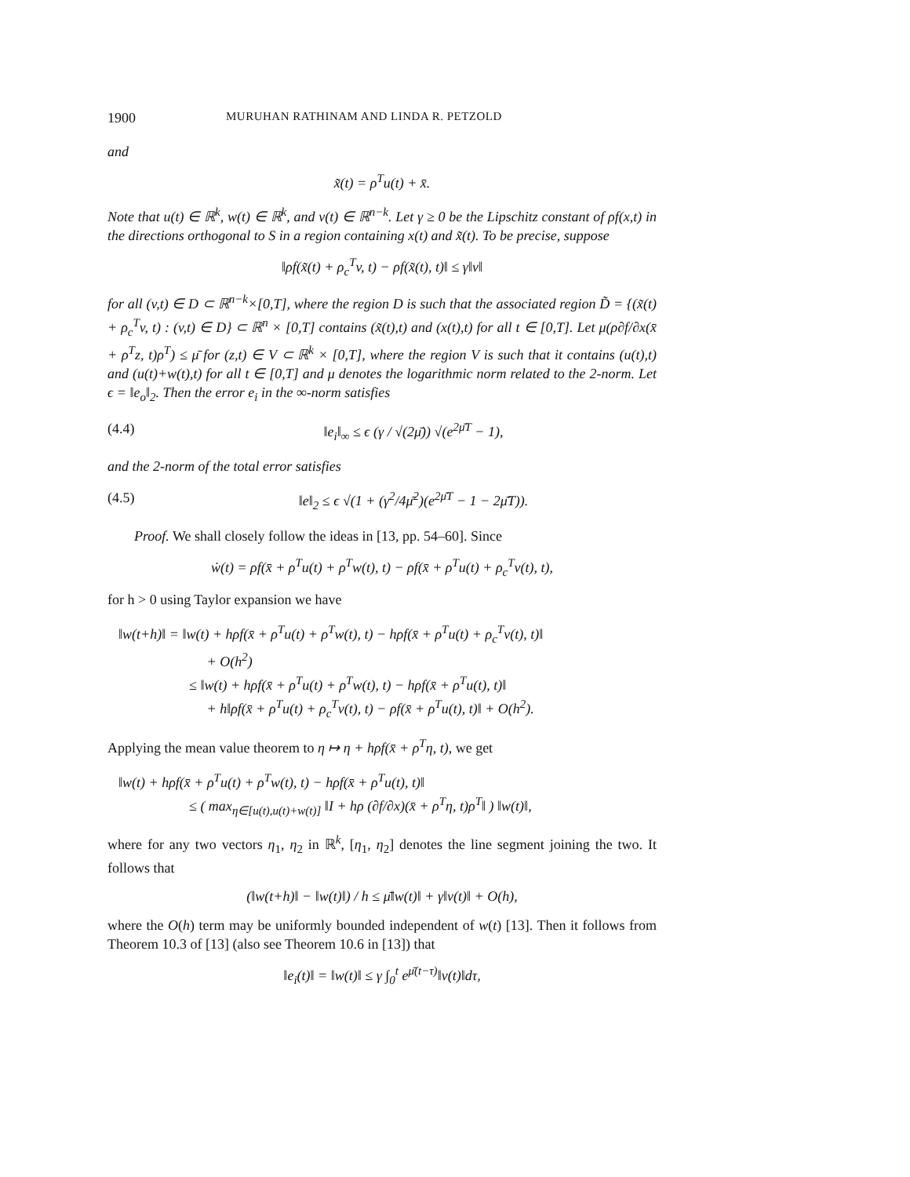1900 MURUHAN RATHINAM AND LINDA R. PETZOLD
and
x̃(t) = ρ<sup>T</sup>u(t) + x̄.
Note that u(t) ∈ ℝ<sup>k</sup>, w(t) ∈ ℝ<sup>k</sup>, and v(t) ∈ ℝ<sup>n−k</sup>. Let γ ≥ 0 be the Lipschitz constant of ρf(x,t) in the directions orthogonal to S in a region containing x(t) and x̃(t). To be precise, suppose
‖ρf(x̃(t) + ρ<sub>c</sub><sup>T</sup>v, t) − ρf(x̃(t), t)‖ ≤ γ‖v‖
for all (v,t) ∈ D ⊂ ℝ<sup>n−k</sup>×[0,T], where the region D is such that the associated region D̃ = {(x̃(t) + ρ<sub>c</sub><sup>T</sup>v, t) : (v,t) ∈ D} ⊂ ℝ<sup>n</sup> × [0,T] contains (x̃(t),t) and (x(t),t) for all t ∈ [0,T]. Let μ(ρ∂f/∂x(x̄ + ρ<sup>T</sup>z, t)ρ<sup>T</sup>) ≤ μ̄ for (z,t) ∈ V ⊂ ℝ<sup>k</sup> × [0,T], where the region V is such that it contains (u(t),t) and (u(t)+w(t),t) for all t ∈ [0,T] and μ denotes the logarithmic norm related to the 2-norm. Let ϵ = ‖e<sub>o</sub>‖<sub>2</sub>. Then the error e<sub>i</sub> in the ∞-norm satisfies
(4.4) ‖e<sub>i</sub>‖<sub>∞</sub> ≤ ϵ (γ / √(2μ̄)) √(e<sup>2μ̄T</sup> − 1),
and the 2-norm of the total error satisfies
(4.5) ‖e‖<sub>2</sub> ≤ ϵ √(1 + (γ<sup>2</sup>/4μ̄<sup>2</sup>)(e<sup>2μ̄T</sup> − 1 − 2μ̄T)).
Proof. We shall closely follow the ideas in [13, pp. 54–60]. Since
ẇ(t) = ρf(x̄ + ρ<sup>T</sup>u(t) + ρ<sup>T</sup>w(t), t) − ρf(x̄ + ρ<sup>T</sup>u(t) + ρ<sub>c</sub><sup>T</sup>v(t), t),
for h > 0 using Taylor expansion we have
‖w(t+h)‖ = ‖w(t) + hρf(x̄ + ρ<sup>T</sup>u(t) + ρ<sup>T</sup>w(t), t) − hρf(x̄ + ρ<sup>T</sup>u(t) + ρ<sub>c</sub><sup>T</sup>v(t), t)‖
+ O(h<sup>2</sup>)
≤ ‖w(t) + hρf(x̄ + ρ<sup>T</sup>u(t) + ρ<sup>T</sup>w(t), t) − hρf(x̄ + ρ<sup>T</sup>u(t), t)‖
+ h‖ρf(x̄ + ρ<sup>T</sup>u(t) + ρ<sub>c</sub><sup>T</sup>v(t), t) − ρf(x̄ + ρ<sup>T</sup>u(t), t)‖ + O(h<sup>2</sup>).
Applying the mean value theorem to η ↦ η + hρf(x̄ + ρ<sup>T</sup>η, t), we get
‖w(t) + hρf(x̄ + ρ<sup>T</sup>u(t) + ρ<sup>T</sup>w(t), t) − hρf(x̄ + ρ<sup>T</sup>u(t), t)‖
≤ ( max<sub>η∈[u(t),u(t)+w(t)]</sub> ‖I + hρ (∂f/∂x)(x̄ + ρ<sup>T</sup>η, t)ρ<sup>T</sup>‖ ) ‖w(t)‖,
where for any two vectors η<sub>1</sub>, η<sub>2</sub> in ℝ<sup>k</sup>, [η<sub>1</sub>, η<sub>2</sub>] denotes the line segment joining the two. It follows that
(‖w(t+h)‖ − ‖w(t)‖) / h ≤ μ̄‖w(t)‖ + γ‖v(t)‖ + O(h),
where the O(h) term may be uniformly bounded independent of w(t) [13]. Then it follows from Theorem 10.3 of [13] (also see Theorem 10.6 in [13]) that
‖e<sub>i</sub>(t)‖ = ‖w(t)‖ ≤ γ ∫<sub>0</sub><sup>t</sup> e<sup>μ̄(t−τ)</sup>‖v(t)‖dτ,